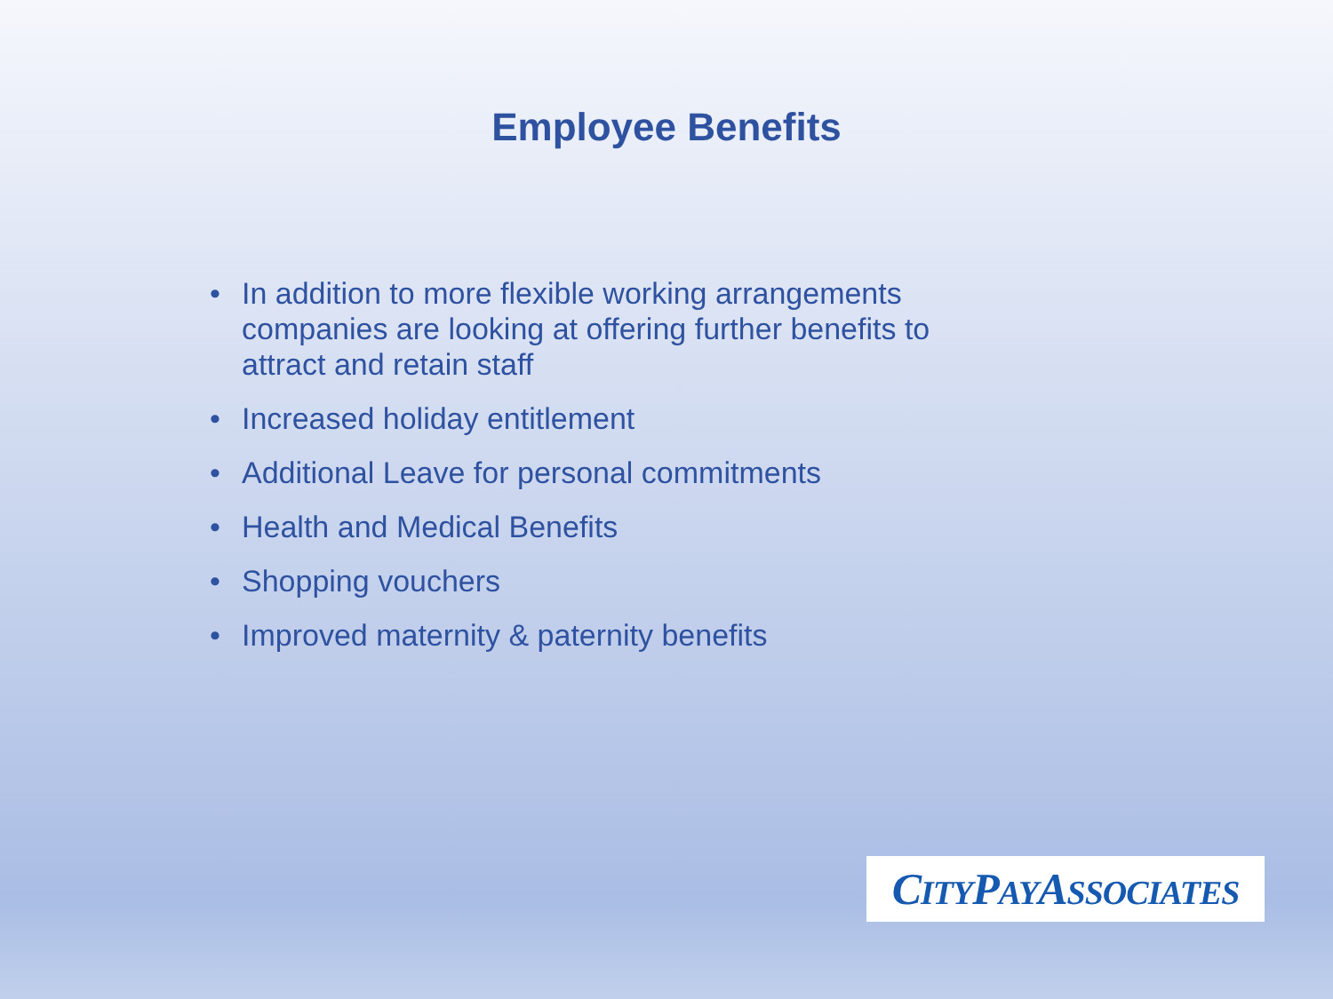Employee Benefits
• In addition to more flexible working arrangements companies are looking at offering further benefits to attract and retain staff
• Increased holiday entitlement
• Additional Leave for personal commitments
• Health and Medical Benefits
• Shopping vouchers
• Improved maternity & paternity benefits
CITYPAYASSOCIATES